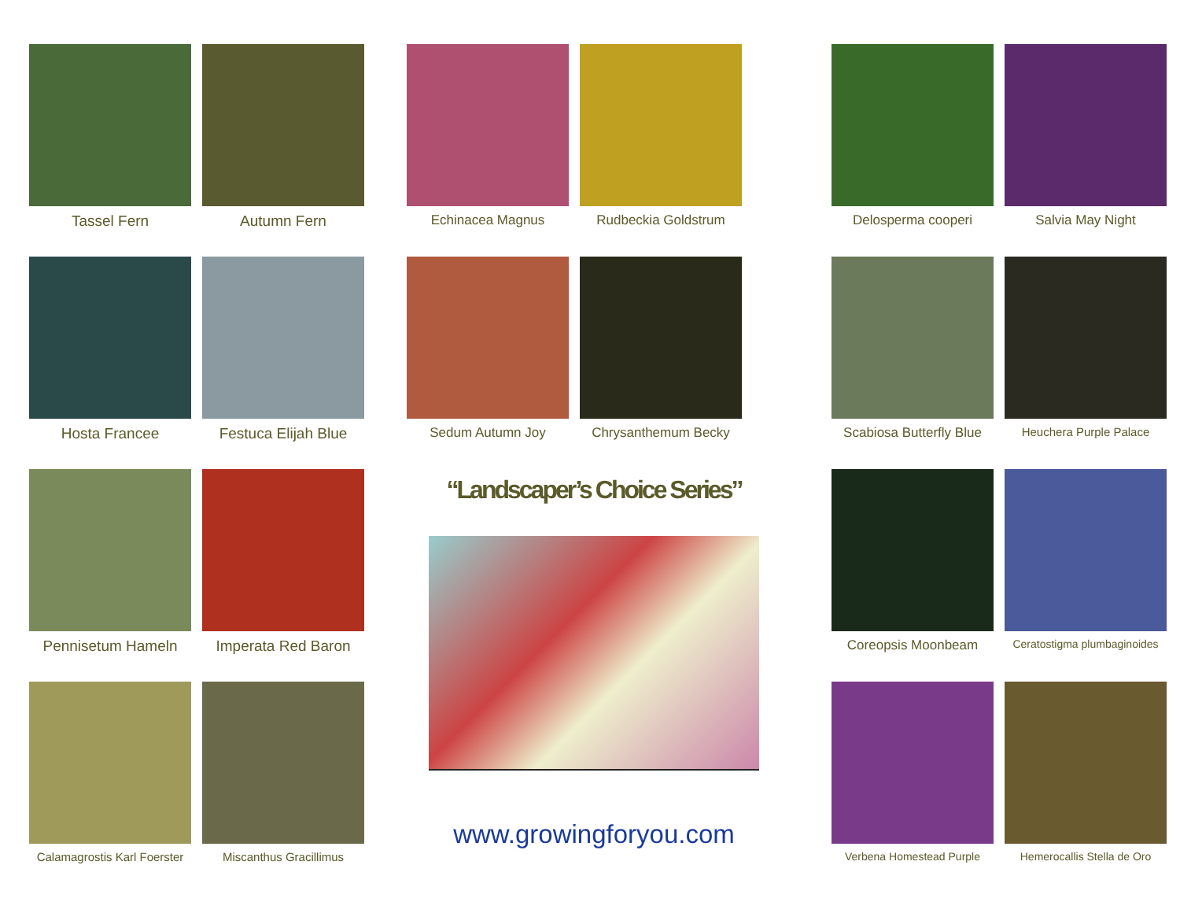Tassel Fern
Autumn Fern
Hosta Francee
Festuca Elijah Blue
Pennisetum Hameln
Imperata Red Baron
Calamagrostis Karl Foerster
Miscanthus Gracillimus
Echinacea Magnus
Rudbeckia Goldstrum
Sedum Autumn Joy
Chrysanthemum Becky
“Landscaper’s Choice Series”
www.growingforyou.com
Delosperma cooperi
Salvia May Night
Scabiosa Butterfly Blue
Heuchera Purple Palace
Coreopsis Moonbeam
Ceratostigma plumbaginoides
Verbena Homestead Purple
Hemerocallis Stella de Oro